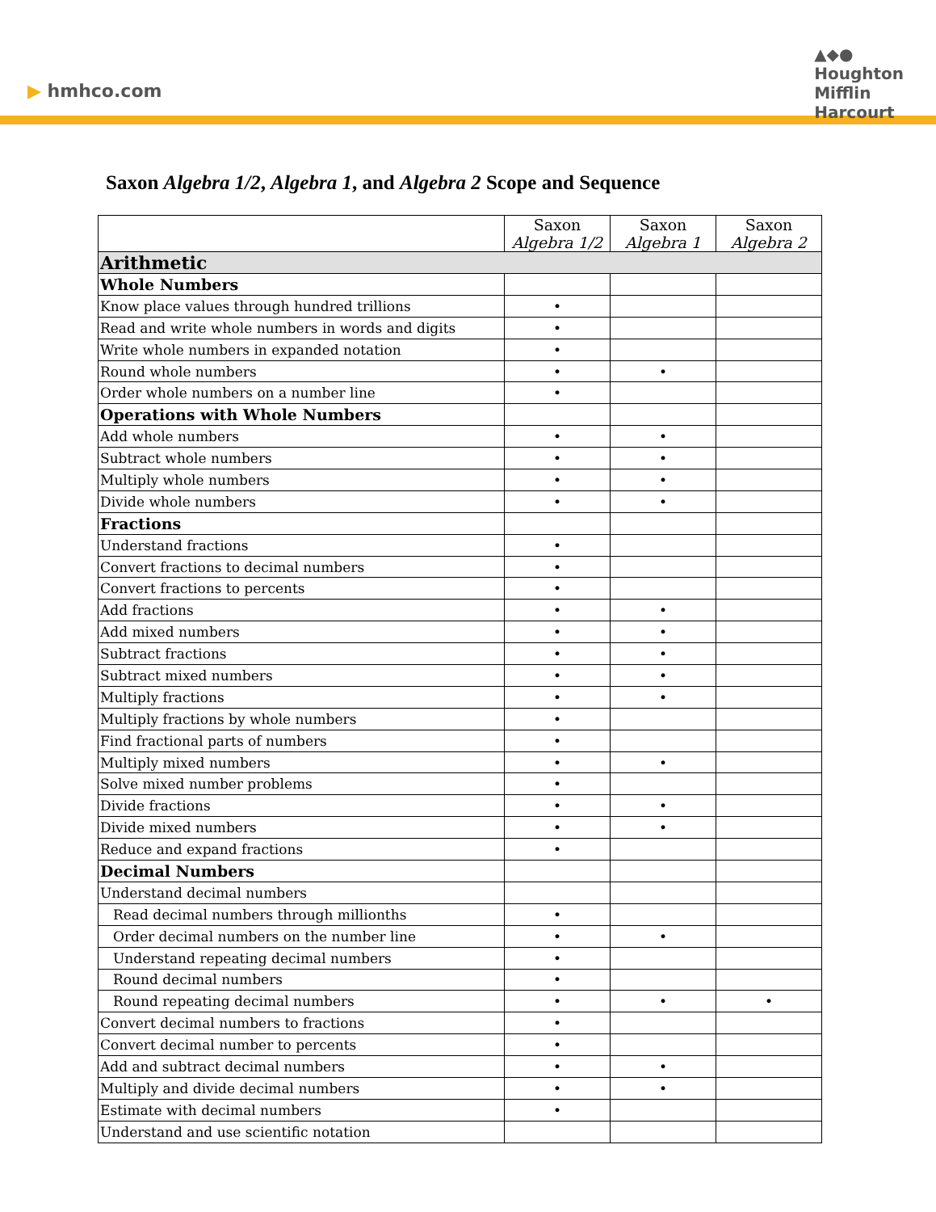▶ hmhco.com
▲◆●
Houghton
Mifflin
Harcourt
Saxon Algebra 1/2, Algebra 1, and Algebra 2 Scope and Sequence
| | Saxon Algebra 1/2 | Saxon Algebra 1 | Saxon Algebra 2 |
| --- | --- | --- | --- |
| Arithmetic | | | |
| Whole Numbers | | | |
| Know place values through hundred trillions | • | | |
| Read and write whole numbers in words and digits | • | | |
| Write whole numbers in expanded notation | • | | |
| Round whole numbers | • | • | |
| Order whole numbers on a number line | • | | |
| Operations with Whole Numbers | | | |
| Add whole numbers | • | • | |
| Subtract whole numbers | • | • | |
| Multiply whole numbers | • | • | |
| Divide whole numbers | • | • | |
| Fractions | | | |
| Understand fractions | • | | |
| Convert fractions to decimal numbers | • | | |
| Convert fractions to percents | • | | |
| Add fractions | • | • | |
| Add mixed numbers | • | • | |
| Subtract fractions | • | • | |
| Subtract mixed numbers | • | • | |
| Multiply fractions | • | • | |
| Multiply fractions by whole numbers | • | | |
| Find fractional parts of numbers | • | | |
| Multiply mixed numbers | • | • | |
| Solve mixed number problems | • | | |
| Divide fractions | • | • | |
| Divide mixed numbers | • | • | |
| Reduce and expand fractions | • | | |
| Decimal Numbers | | | |
| Understand decimal numbers | | | |
| Read decimal numbers through millionths | • | | |
| Order decimal numbers on the number line | • | • | |
| Understand repeating decimal numbers | • | | |
| Round decimal numbers | • | | |
| Round repeating decimal numbers | • | • | • |
| Convert decimal numbers to fractions | • | | |
| Convert decimal number to percents | • | | |
| Add and subtract decimal numbers | • | • | |
| Multiply and divide decimal numbers | • | • | |
| Estimate with decimal numbers | • | | |
| Understand and use scientific notation | | | |